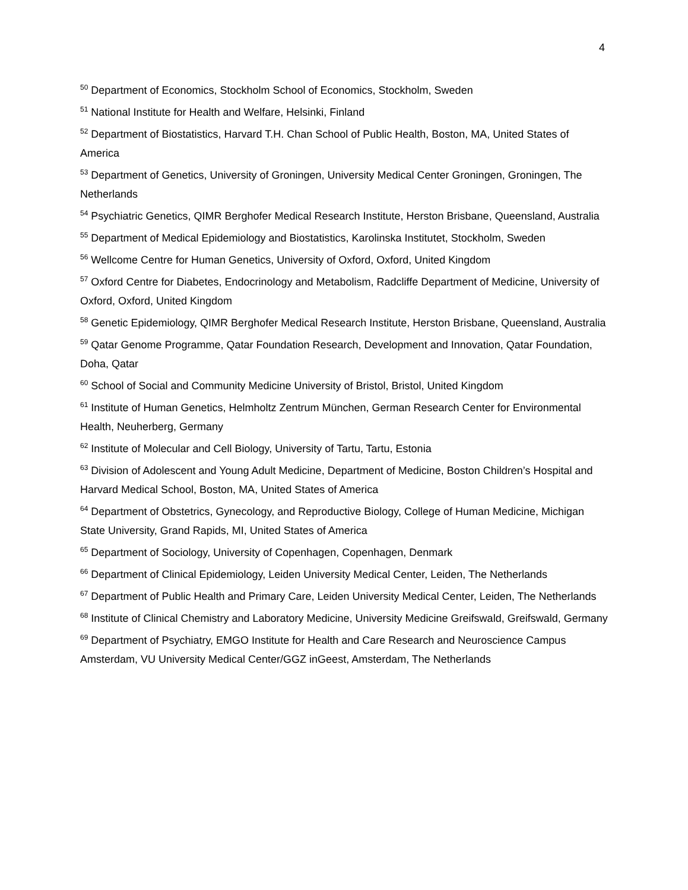4
<sup>50</sup> Department of Economics, Stockholm School of Economics, Stockholm, Sweden
<sup>51</sup> National Institute for Health and Welfare, Helsinki, Finland
<sup>52</sup> Department of Biostatistics, Harvard T.H. Chan School of Public Health, Boston, MA, United States of America
<sup>53</sup> Department of Genetics, University of Groningen, University Medical Center Groningen, Groningen, The Netherlands
<sup>54</sup> Psychiatric Genetics, QIMR Berghofer Medical Research Institute, Herston Brisbane, Queensland, Australia
<sup>55</sup> Department of Medical Epidemiology and Biostatistics, Karolinska Institutet, Stockholm, Sweden
<sup>56</sup> Wellcome Centre for Human Genetics, University of Oxford, Oxford, United Kingdom
<sup>57</sup> Oxford Centre for Diabetes, Endocrinology and Metabolism, Radcliffe Department of Medicine, University of Oxford, Oxford, United Kingdom
<sup>58</sup> Genetic Epidemiology, QIMR Berghofer Medical Research Institute, Herston Brisbane, Queensland, Australia
<sup>59</sup> Qatar Genome Programme, Qatar Foundation Research, Development and Innovation, Qatar Foundation, Doha, Qatar
<sup>60</sup> School of Social and Community Medicine University of Bristol, Bristol, United Kingdom
<sup>61</sup> Institute of Human Genetics, Helmholtz Zentrum München, German Research Center for Environmental Health, Neuherberg, Germany
<sup>62</sup> Institute of Molecular and Cell Biology, University of Tartu, Tartu, Estonia
<sup>63</sup> Division of Adolescent and Young Adult Medicine, Department of Medicine, Boston Children’s Hospital and Harvard Medical School, Boston, MA, United States of America
<sup>64</sup> Department of Obstetrics, Gynecology, and Reproductive Biology, College of Human Medicine, Michigan State University, Grand Rapids, MI, United States of America
<sup>65</sup> Department of Sociology, University of Copenhagen, Copenhagen, Denmark
<sup>66</sup> Department of Clinical Epidemiology, Leiden University Medical Center, Leiden, The Netherlands
<sup>67</sup> Department of Public Health and Primary Care, Leiden University Medical Center, Leiden, The Netherlands
<sup>68</sup> Institute of Clinical Chemistry and Laboratory Medicine, University Medicine Greifswald, Greifswald, Germany
<sup>69</sup> Department of Psychiatry, EMGO Institute for Health and Care Research and Neuroscience Campus Amsterdam, VU University Medical Center/GGZ inGeest, Amsterdam, The Netherlands